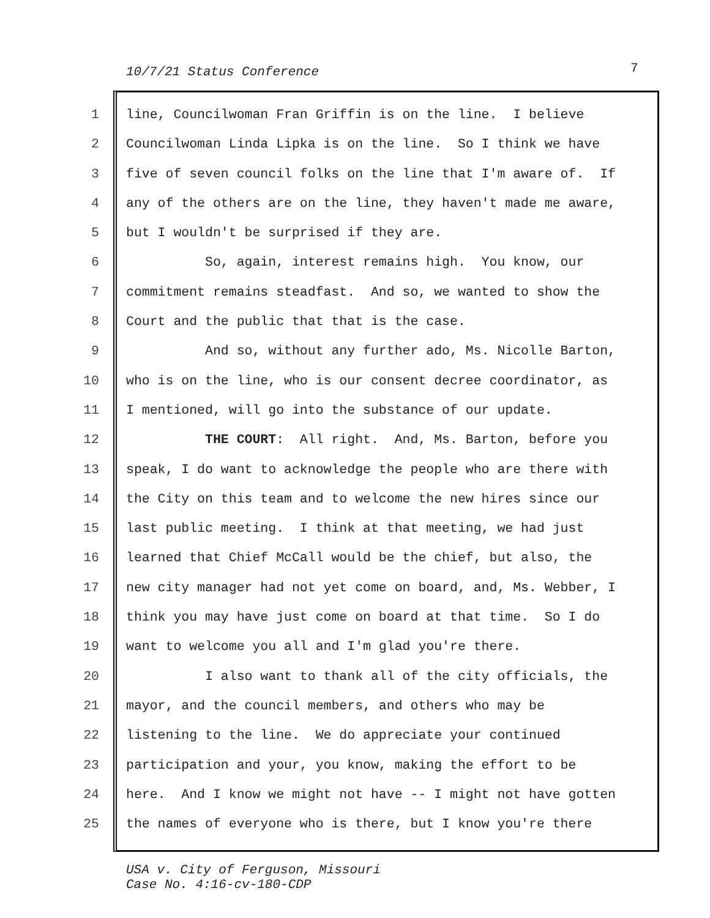10/7/21 Status Conference 7
1 line, Councilwoman Fran Griffin is on the line. I believe
2 Councilwoman Linda Lipka is on the line. So I think we have
3 five of seven council folks on the line that I'm aware of. If
4 any of the others are on the line, they haven't made me aware,
5 but I wouldn't be surprised if they are.
6 So, again, interest remains high. You know, our
7 commitment remains steadfast. And so, we wanted to show the
8 Court and the public that that is the case.
9 And so, without any further ado, Ms. Nicolle Barton,
10 who is on the line, who is our consent decree coordinator, as
11 I mentioned, will go into the substance of our update.
12 THE COURT: All right. And, Ms. Barton, before you
13 speak, I do want to acknowledge the people who are there with
14 the City on this team and to welcome the new hires since our
15 last public meeting. I think at that meeting, we had just
16 learned that Chief McCall would be the chief, but also, the
17 new city manager had not yet come on board, and, Ms. Webber, I
18 think you may have just come on board at that time. So I do
19 want to welcome you all and I'm glad you're there.
20 I also want to thank all of the city officials, the
21 mayor, and the council members, and others who may be
22 listening to the line. We do appreciate your continued
23 participation and your, you know, making the effort to be
24 here. And I know we might not have -- I might not have gotten
25 the names of everyone who is there, but I know you're there
USA v. City of Ferguson, Missouri
Case No. 4:16-cv-180-CDP